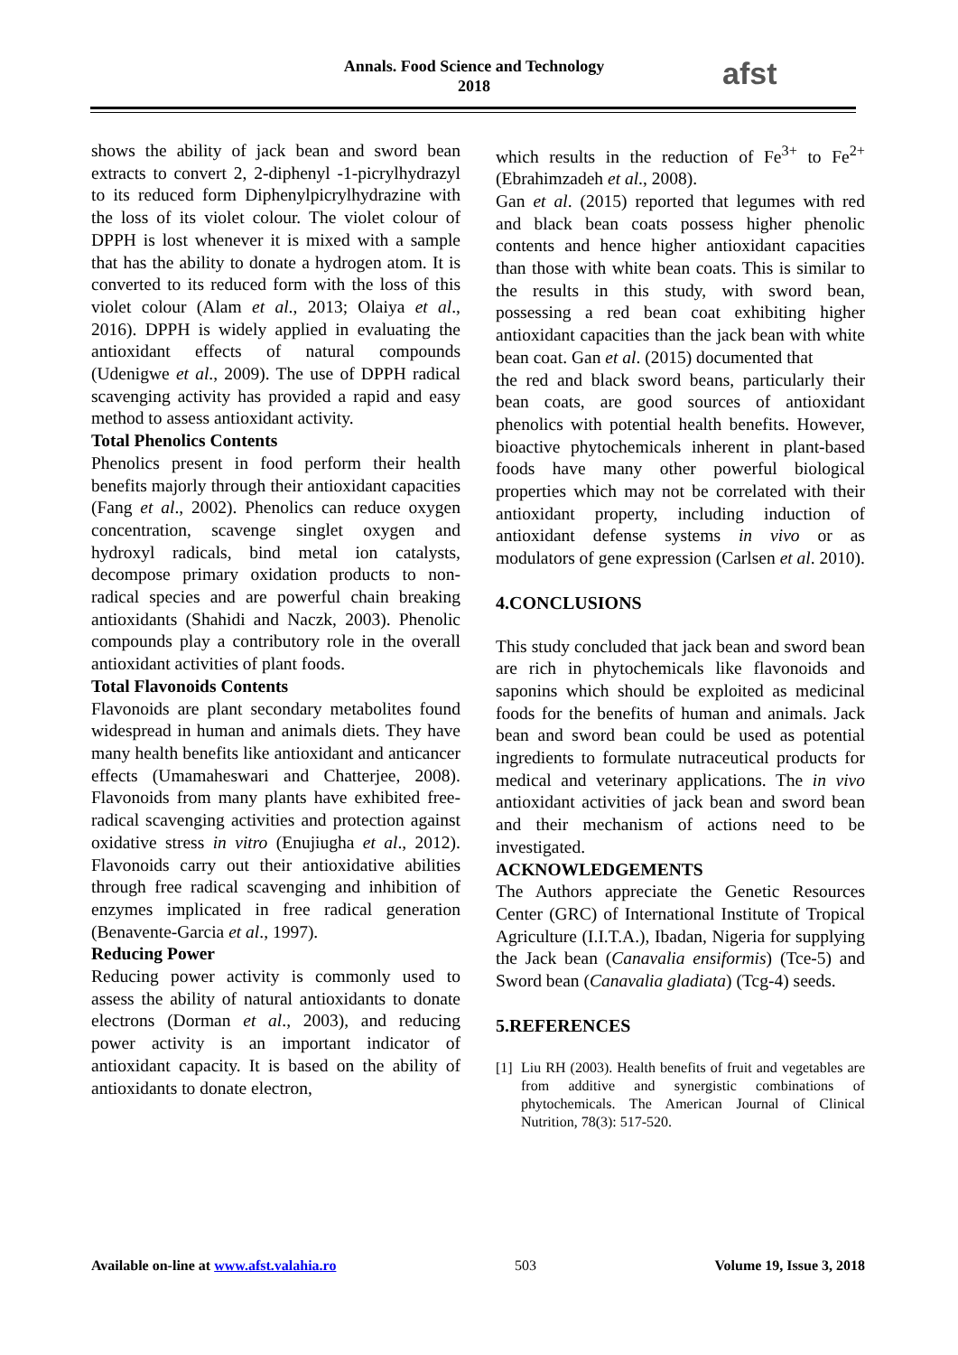Annals. Food Science and Technology
2018
afst
shows the ability of jack bean and sword bean extracts to convert 2, 2-diphenyl -1-picrylhydrazyl to its reduced form Diphenylpicrylhydrazine with the loss of its violet colour. The violet colour of DPPH is lost whenever it is mixed with a sample that has the ability to donate a hydrogen atom. It is converted to its reduced form with the loss of this violet colour (Alam et al., 2013; Olaiya et al., 2016). DPPH is widely applied in evaluating the antioxidant effects of natural compounds (Udenigwe et al., 2009). The use of DPPH radical scavenging activity has provided a rapid and easy method to assess antioxidant activity.
Total Phenolics Contents
Phenolics present in food perform their health benefits majorly through their antioxidant capacities (Fang et al., 2002). Phenolics can reduce oxygen concentration, scavenge singlet oxygen and hydroxyl radicals, bind metal ion catalysts, decompose primary oxidation products to non-radical species and are powerful chain breaking antioxidants (Shahidi and Naczk, 2003). Phenolic compounds play a contributory role in the overall antioxidant activities of plant foods.
Total Flavonoids Contents
Flavonoids are plant secondary metabolites found widespread in human and animals diets. They have many health benefits like antioxidant and anticancer effects (Umamaheswari and Chatterjee, 2008). Flavonoids from many plants have exhibited free-radical scavenging activities and protection against oxidative stress in vitro (Enujiugha et al., 2012). Flavonoids carry out their antioxidative abilities through free radical scavenging and inhibition of enzymes implicated in free radical generation (Benavente-Garcia et al., 1997).
Reducing Power
Reducing power activity is commonly used to assess the ability of natural antioxidants to donate electrons (Dorman et al., 2003), and reducing power activity is an important indicator of antioxidant capacity. It is based on the ability of antioxidants to donate electron,
which results in the reduction of Fe<sup>3+</sup> to Fe<sup>2+</sup> (Ebrahimzadeh et al., 2008).
Gan et al. (2015) reported that legumes with red and black bean coats possess higher phenolic contents and hence higher antioxidant capacities than those with white bean coats. This is similar to the results in this study, with sword bean, possessing a red bean coat exhibiting higher antioxidant capacities than the jack bean with white bean coat. Gan et al. (2015) documented that
the red and black sword beans, particularly their bean coats, are good sources of antioxidant phenolics with potential health benefits. However, bioactive phytochemicals inherent in plant-based foods have many other powerful biological properties which may not be correlated with their antioxidant property, including induction of antioxidant defense systems in vivo or as modulators of gene expression (Carlsen et al. 2010).
4.CONCLUSIONS
This study concluded that jack bean and sword bean are rich in phytochemicals like flavonoids and saponins which should be exploited as medicinal foods for the benefits of human and animals. Jack bean and sword bean could be used as potential ingredients to formulate nutraceutical products for medical and veterinary applications. The in vivo antioxidant activities of jack bean and sword bean and their mechanism of actions need to be investigated.
ACKNOWLEDGEMENTS
The Authors appreciate the Genetic Resources Center (GRC) of International Institute of Tropical Agriculture (I.I.T.A.), Ibadan, Nigeria for supplying the Jack bean (Canavalia ensiformis) (Tce-5) and Sword bean (Canavalia gladiata) (Tcg-4) seeds.
5.REFERENCES
[1]
Liu RH (2003). Health benefits of fruit and vegetables are from additive and synergistic combinations of phytochemicals. The American Journal of Clinical Nutrition, 78(3): 517-520.
Available on-line at www.afst.valahia.ro
503 Volume 19, Issue 3, 2018